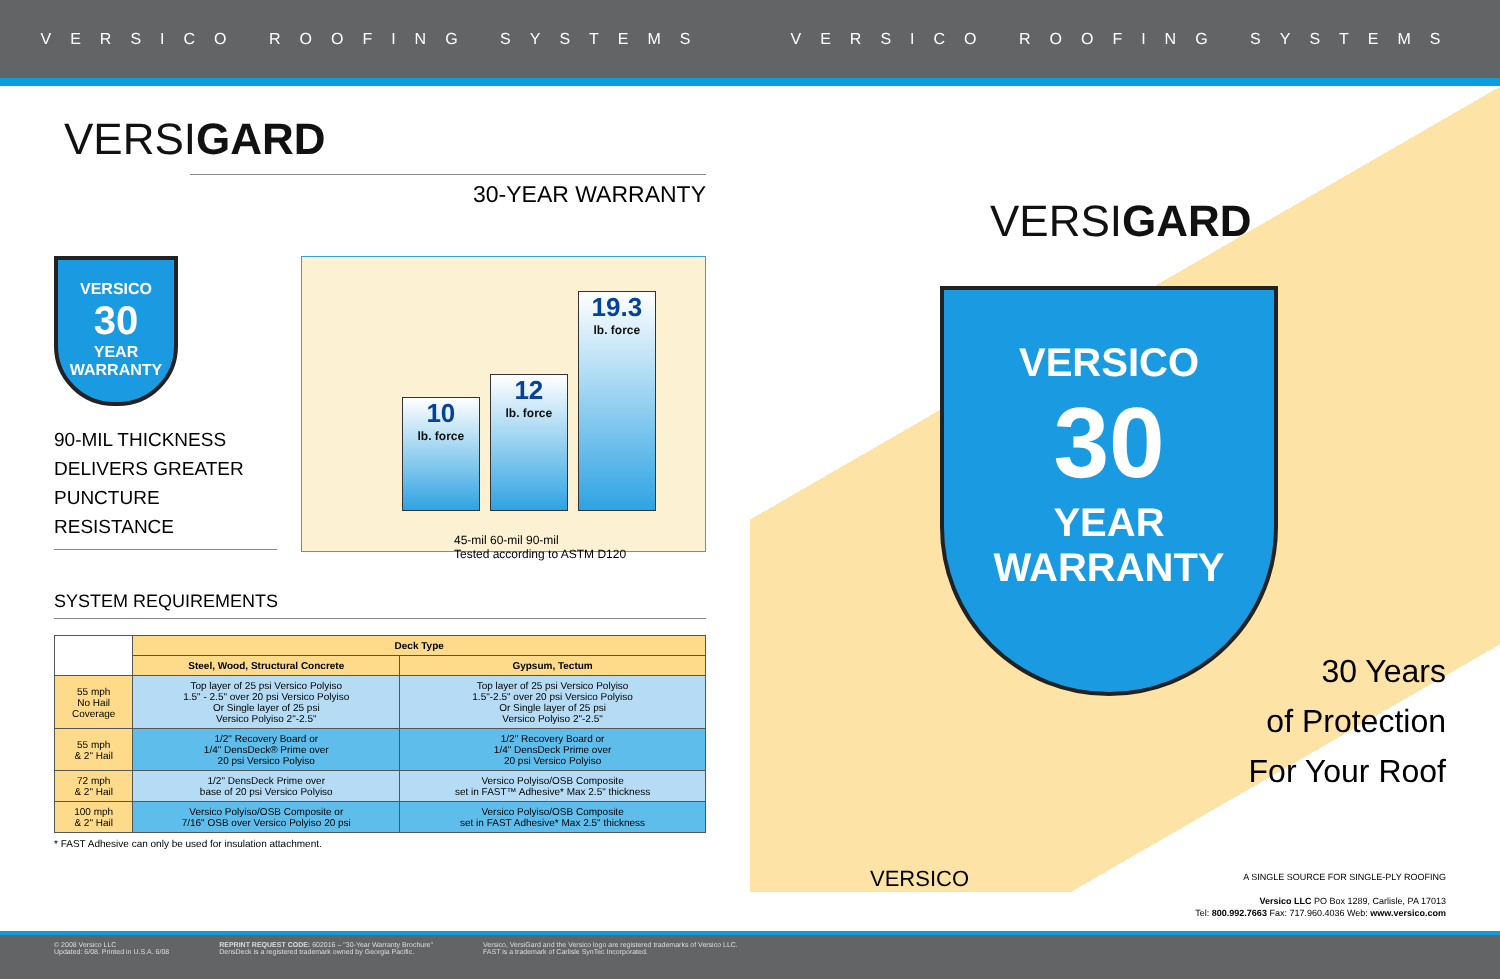VERSICO ROOFING SYSTEMS VERSICO ROOFING SYSTEMS
VERSIGARD
30-YEAR WARRANTY
VERSICO
30
YEAR
WARRANTY
90-MIL THICKNESS
DELIVERS GREATER
PUNCTURE RESISTANCE
10
lb. force
12
lb. force
19.3
lb. force
45-mil 60-mil 90-mil
Tested according to ASTM D120
SYSTEM REQUIREMENTS
| | Deck Type | |
| --- | --- | --- |
| | Steel, Wood, Structural Concrete | Gypsum, Tectum |
| 55 mph No Hail Coverage | Top layer of 25 psi Versico Polyiso 1.5" - 2.5" over 20 psi Versico Polyiso Or Single layer of 25 psi Versico Polyiso 2"-2.5" | Top layer of 25 psi Versico Polyiso 1.5"-2.5" over 20 psi Versico Polyiso Or Single layer of 25 psi Versico Polyiso 2"-2.5" |
| 55 mph & 2" Hail | 1/2" Recovery Board or 1/4" DensDeck® Prime over 20 psi Versico Polyiso | 1/2" Recovery Board or 1/4" DensDeck Prime over 20 psi Versico Polyiso |
| 72 mph & 2" Hail | 1/2" DensDeck Prime over base of 20 psi Versico Polyiso | Versico Polyiso/OSB Composite set in FAST™ Adhesive* Max 2.5" thickness |
| 100 mph & 2" Hail | Versico Polyiso/OSB Composite or 7/16" OSB over Versico Polyiso 20 psi | Versico Polyiso/OSB Composite set in FAST Adhesive* Max 2.5" thickness |
* FAST Adhesive can only be used for insulation attachment.
VERSIGARD
VERSICO
30
YEAR
WARRANTY
30 Years
of Protection
For Your Roof
VERSICO
A SINGLE SOURCE FOR SINGLE-PLY ROOFING
Versico LLC PO Box 1289, Carlisle, PA 17013
Tel: 800.992.7663 Fax: 717.960.4036 Web: www.versico.com
© 2008 Versico LLC
Updated: 6/08. Printed in U.S.A. 6/08 REPRINT REQUEST CODE: 602016 – "30-Year Warranty Brochure"
DensDeck is a registered trademark owned by Georgia Pacific. Versico, VersiGard and the Versico logo are registered trademarks of Versico LLC.
FAST is a trademark of Carlisle SynTec Incorporated.